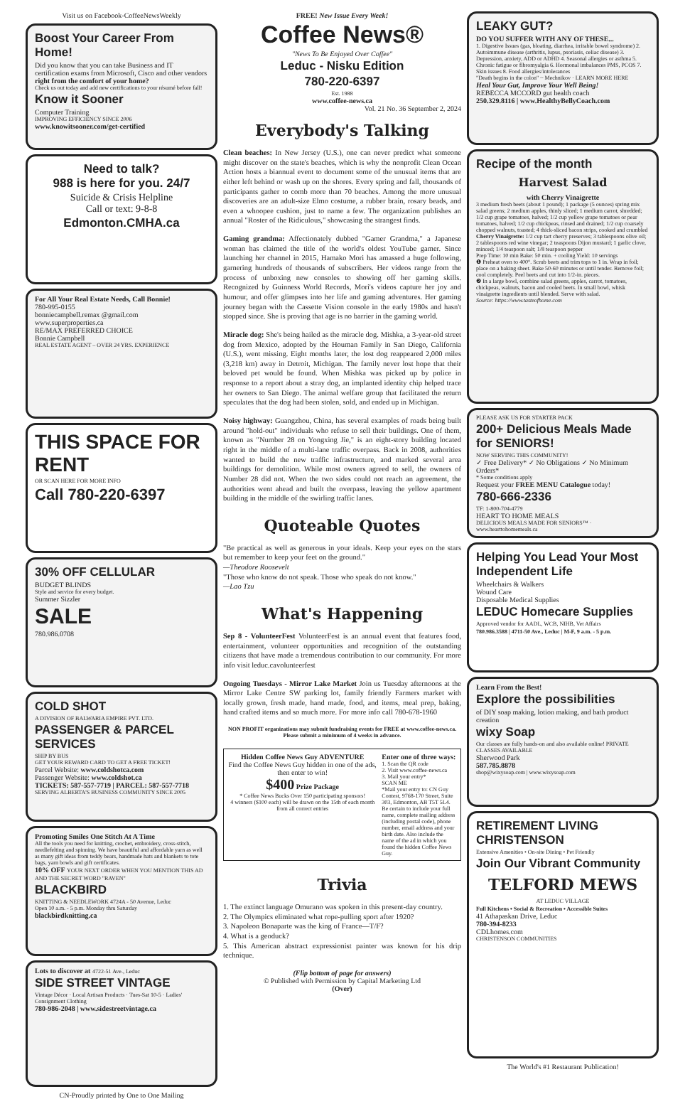Visit us on Facebook-CoffeeNewsWeekly
Boost Your Career From Home!
Did you know that you can take Business and IT certification exams from Microsoft, Cisco and other vendors right from the comfort of your home?
Check us out today and add new certifications to your résumé before fall!
Know it Sooner
Computer Training
IMPROVING EFFICIENCY SINCE 2006
www.knowitsooner.com/get-certified
Need to talk?
988 is here for you. 24/7
Suicide & Crisis Helpline
Call or text: 9-8-8
Edmonton.CMHA.ca
For All Your Real Estate Needs, Call Bonnie!
780-995-0155
bonniecampbell.remax @gmail.com
www.superproperties.ca
RE/MAX PREFERRED CHOICE
Bonnie Campbell
REAL ESTATE AGENT – OVER 24 YRS. EXPERIENCE
THIS SPACE FOR RENT
OR SCAN HERE FOR MORE INFO
Call 780-220-6397
30% OFF CELLULAR
BUDGET BLINDS
Style and service for every budget.
Summer Sizzler
SALE
780.986.0708
COLD SHOT
A DIVISION OF BALWARIA EMPIRE PVT. LTD.
PASSENGER & PARCEL SERVICES
SHIP BY BUS
GET YOUR REWARD CARD TO GET A FREE TICKET!
Parcel Website: www.coldshotca.com
Passenger Website: www.coldshot.ca
TICKETS: 587-557-7719 | PARCEL: 587-557-7718
SERVING ALBERTA'S BUSINESS COMMUNITY SINCE 2005
Promoting Smiles One Stitch At A Time
All the tools you need for knitting, crochet, embroidery, cross-stitch, needlefelting and spinning. We have beautiful and affordable yarn as well as many gift ideas from teddy bears, handmade hats and blankets to tote bags, yarn bowls and gift certificates.
10% OFF YOUR NEXT ORDER WHEN YOU MENTION THIS AD AND THE SECRET WORD "RAVEN"
BLACKBIRD
KNITTING & NEEDLEWORK 4724A - 50 Avenue, Leduc
Open 10 a.m. - 5 p.m. Monday thru Saturday
blackbirdknitting.ca
Lots to discover at 4722-51 Ave., Leduc
SIDE STREET VINTAGE
Vintage Décor · Local Artisan Products · Tues-Sat 10-5 · Ladies' Consignment Clothing
780-986-2048 | www.sidestreetvintage.ca
CN-Proudly printed by One to One Mailing
FREE! New Issue Every Week!
Coffee News®
"News To Be Enjoyed Over Coffee"
Leduc - Nisku Edition
780-220-6397
Est. 1988
www.coffee-news.ca
Vol. 21 No. 36 September 2, 2024
Everybody's Talking
Clean beaches: In New Jersey (U.S.), one can never predict what someone might discover on the state's beaches, which is why the nonprofit Clean Ocean Action hosts a biannual event to document some of the unusual items that are either left behind or wash up on the shores. Every spring and fall, thousands of participants gather to comb more than 70 beaches. Among the more unusual discoveries are an adult-size Elmo costume, a rubber brain, rosary beads, and even a whoopee cushion, just to name a few. The organization publishes an annual "Roster of the Ridiculous," showcasing the strangest finds.
Gaming grandma: Affectionately dubbed "Gamer Grandma," a Japanese woman has claimed the title of the world's oldest YouTube gamer. Since launching her channel in 2015, Hamako Mori has amassed a huge following, garnering hundreds of thousands of subscribers. Her videos range from the process of unboxing new consoles to showing off her gaming skills. Recognized by Guinness World Records, Mori's videos capture her joy and humour, and offer glimpses into her life and gaming adventures. Her gaming journey began with the Cassette Vision console in the early 1980s and hasn't stopped since. She is proving that age is no barrier in the gaming world.
Miracle dog: She's being hailed as the miracle dog. Mishka, a 3-year-old street dog from Mexico, adopted by the Houman Family in San Diego, California (U.S.), went missing. Eight months later, the lost dog reappeared 2,000 miles (3,218 km) away in Detroit, Michigan. The family never lost hope that their beloved pet would be found. When Mishka was picked up by police in response to a report about a stray dog, an implanted identity chip helped trace her owners to San Diego. The animal welfare group that facilitated the return speculates that the dog had been stolen, sold, and ended up in Michigan.
Noisy highway: Guangzhou, China, has several examples of roads being built around "hold-out" individuals who refuse to sell their buildings. One of them, known as "Number 28 on Yongxing Jie," is an eight-story building located right in the middle of a multi-lane traffic overpass. Back in 2008, authorities wanted to build the new traffic infrastructure, and marked several area buildings for demolition. While most owners agreed to sell, the owners of Number 28 did not. When the two sides could not reach an agreement, the authorities went ahead and built the overpass, leaving the yellow apartment building in the middle of the swirling traffic lanes.
Quoteable Quotes
"Be practical as well as generous in your ideals. Keep your eyes on the stars but remember to keep your feet on the ground."
—Theodore Roosevelt
"Those who know do not speak. Those who speak do not know."
—Lao Tzu
What's Happening
Sep 8 - VolunteerFest VolunteerFest is an annual event that features food, entertainment, volunteer opportunities and recognition of the outstanding citizens that have made a tremendous contribution to our community. For more info visit leduc.cavolunteerfest
Ongoing Tuesdays - Mirror Lake Market Join us Tuesday afternoons at the Mirror Lake Centre SW parking lot, family friendly Farmers market with locally grown, fresh made, hand made, food, and items, meal prep, baking, hand crafted items and so much more. For more info call 780-678-1960
NON PROFIT organizations may submit fundraising events for FREE at www.coffee-news.ca. Please submit a minimum of 4 weeks in advance.
Hidden Coffee News Guy ADVENTURE
Find the Coffee News Guy hidden in one of the ads, then enter to win!
$400 Prize Package
* Coffee News Bucks Over 150 participating sponsors!
4 winners ($100 each) will be drawn on the 15th of each month from all correct entries
Enter one of three ways:
1. Scan the QR code
2. Visit www.coffee-news.ca
3. Mail your entry*
SCAN ME
*Mail your entry to: CN Guy Contest, 9768-170 Street, Suite 303, Edmonton, AB T5T 5L4. Be certain to include your full name, complete mailing address (including postal code), phone number, email address and your birth date. Also include the name of the ad in which you found the hidden Coffee News Guy.
Trivia
1. The extinct language Omurano was spoken in this present-day country.
2. The Olympics eliminated what rope-pulling sport after 1920?
3. Napoleon Bonaparte was the king of France—T/F?
4. What is a geoduck?
5. This American abstract expressionist painter was known for his drip technique.
(Flip bottom of page for answers)
© Published with Permission by Capital Marketing Ltd
(Over)
LEAKY GUT?
DO YOU SUFFER WITH ANY OF THESE...
1. Digestive Issues (gas, bloating, diarrhea, irritable bowel syndrome) 2. Autoimmune disease (arthritis, lupus, psoriasis, celiac disease) 3. Depression, anxiety, ADD or ADHD 4. Seasonal allergies or asthma 5. Chronic fatigue or fibromyalgia 6. Hormonal imbalances PMS, PCOS 7. Skin issues 8. Food allergies/intolerances
"Death begins in the colon" ~ Mechnikov · LEARN MORE HERE
Heal Your Gut, Improve Your Well Being!
REBECCA MCCORD gut health coach
250.329.8116 | www.HealthyBellyCoach.com
Recipe of the month
Harvest Salad
with Cherry Vinaigrette
3 medium fresh beets (about 1 pound); 1 package (5 ounces) spring mix salad greens; 2 medium apples, thinly sliced; 1 medium carrot, shredded; 1/2 cup grape tomatoes, halved; 1/2 cup yellow grape tomatoes or pear tomatoes, halved; 1/2 cup chickpeas, rinsed and drained; 1/2 cup coarsely chopped walnuts, toasted; 4 thick-sliced bacon strips, cooked and crumbled
Cherry Vinaigrette: 1/2 cup tart cherry preserves; 3 tablespoons olive oil; 2 tablespoons red wine vinegar; 2 teaspoons Dijon mustard; 1 garlic clove, minced; 1/4 teaspoon salt; 1/8 teaspoon pepper
Prep Time: 10 min Bake: 50 min. + cooling Yield: 10 servings
❶ Preheat oven to 400°. Scrub beets and trim tops to 1 in. Wrap in foil; place on a baking sheet. Bake 50-60 minutes or until tender. Remove foil; cool completely. Peel beets and cut into 1/2-in. pieces.
❷ In a large bowl, combine salad greens, apples, carrot, tomatoes, chickpeas, walnuts, bacon and cooled beets. In small bowl, whisk vinaigrette ingredients until blended. Serve with salad.
Source: https://www.tasteofhome.com
PLEASE ASK US FOR STARTER PACK
200+ Delicious Meals Made for SENIORS!
NOW SERVING THIS COMMUNITY!
✓ Free Delivery* ✓ No Obligations ✓ No Minimum Orders*
* Some conditions apply
Request your FREE MENU Catalogue today!
780-666-2336
TF: 1-800-704-4779
HEART TO HOME MEALS
DELICIOUS MEALS MADE FOR SENIORS™ · www.hearttohomemeals.ca
Helping You Lead Your Most Independent Life
Wheelchairs & Walkers
Wound Care
Disposable Medical Supplies
LEDUC Homecare Supplies
Approved vendor for AADL, WCB, NIHB, Vet Affairs
780.986.3588 | 4711-50 Ave., Leduc | M-F, 9 a.m. - 5 p.m.
Learn From the Best!
Explore the possibilities
of DIY soap making, lotion making, and bath product creation
wixy Soap
Our classes are fully hands-on and also available online! PRIVATE CLASSES AVAILABLE
Sherwood Park
587.785.8878
shop@wixysoap.com | www.wixysoap.com
RETIREMENT LIVING CHRISTENSON
Extensive Amenities • On-site Dining • Pet Friendly
Join Our Vibrant Community
TELFORD MEWS
AT LEDUC VILLAGE
Full Kitchens • Social & Recreation • Accessible Suites
41 Athapaskan Drive, Leduc
780-394-8233
CDLhomes.com
CHRISTENSON COMMUNITIES
The World's #1 Restaurant Publication!